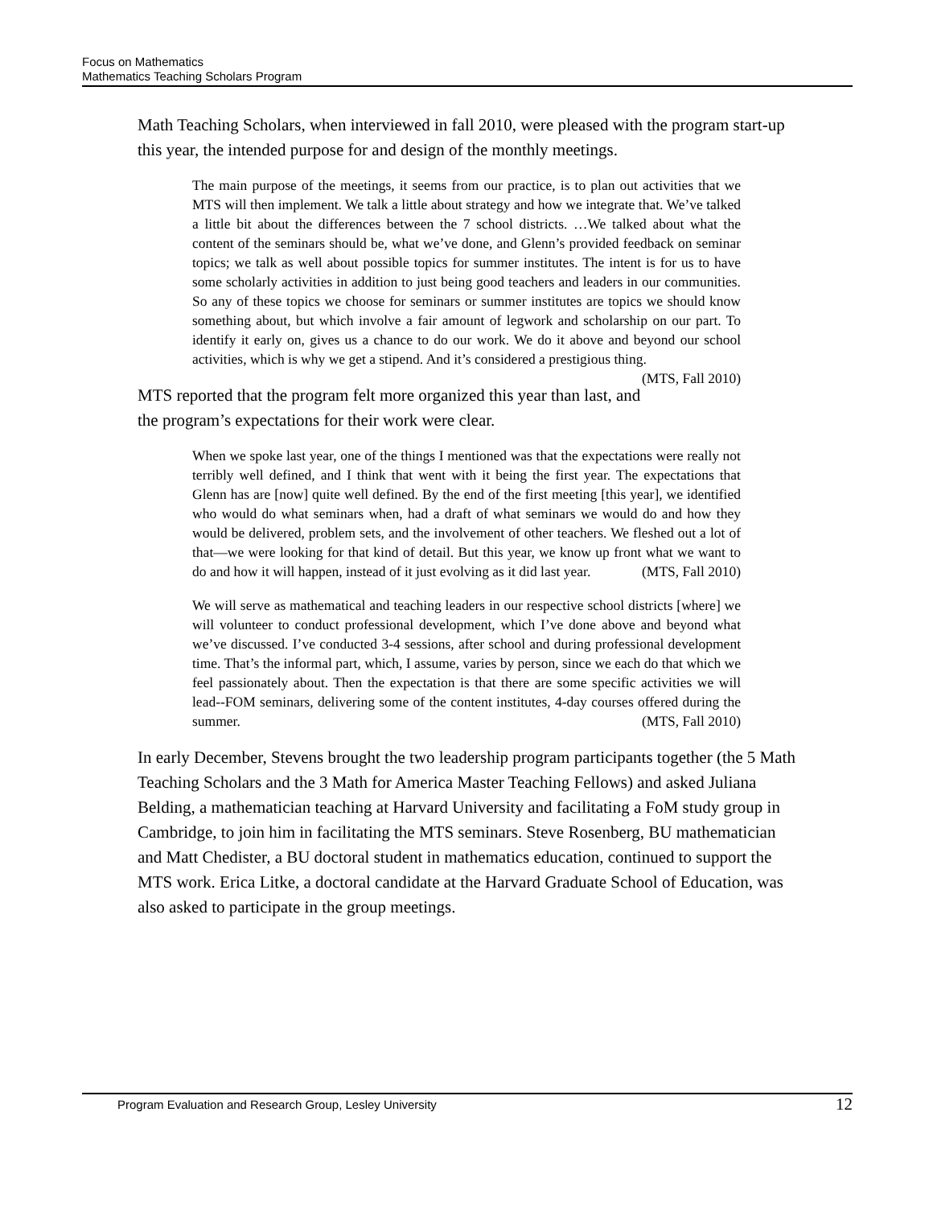Focus on Mathematics
Mathematics Teaching Scholars Program
Math Teaching Scholars, when interviewed in fall 2010, were pleased with the program start-up this year, the intended purpose for and design of the monthly meetings.
The main purpose of the meetings, it seems from our practice, is to plan out activities that we MTS will then implement. We talk a little about strategy and how we integrate that. We’ve talked a little bit about the differences between the 7 school districts. …We talked about what the content of the seminars should be, what we’ve done, and Glenn’s provided feedback on seminar topics; we talk as well about possible topics for summer institutes. The intent is for us to have some scholarly activities in addition to just being good teachers and leaders in our communities. So any of these topics we choose for seminars or summer institutes are topics we should know something about, but which involve a fair amount of legwork and scholarship on our part. To identify it early on, gives us a chance to do our work. We do it above and beyond our school activities, which is why we get a stipend. And it’s considered a prestigious thing. (MTS, Fall 2010)
MTS reported that the program felt more organized this year than last, and the program’s expectations for their work were clear.
When we spoke last year, one of the things I mentioned was that the expectations were really not terribly well defined, and I think that went with it being the first year. The expectations that Glenn has are [now] quite well defined. By the end of the first meeting [this year], we identified who would do what seminars when, had a draft of what seminars we would do and how they would be delivered, problem sets, and the involvement of other teachers. We fleshed out a lot of that—we were looking for that kind of detail. But this year, we know up front what we want to do and how it will happen, instead of it just evolving as it did last year. (MTS, Fall 2010)
We will serve as mathematical and teaching leaders in our respective school districts [where] we will volunteer to conduct professional development, which I’ve done above and beyond what we’ve discussed. I’ve conducted 3-4 sessions, after school and during professional development time. That’s the informal part, which, I assume, varies by person, since we each do that which we feel passionately about. Then the expectation is that there are some specific activities we will lead--FOM seminars, delivering some of the content institutes, 4-day courses offered during the summer. (MTS, Fall 2010)
In early December, Stevens brought the two leadership program participants together (the 5 Math Teaching Scholars and the 3 Math for America Master Teaching Fellows) and asked Juliana Belding, a mathematician teaching at Harvard University and facilitating a FoM study group in Cambridge, to join him in facilitating the MTS seminars. Steve Rosenberg, BU mathematician and Matt Chedister, a BU doctoral student in mathematics education, continued to support the MTS work. Erica Litke, a doctoral candidate at the Harvard Graduate School of Education, was also asked to participate in the group meetings.
Program Evaluation and Research Group, Lesley University 12